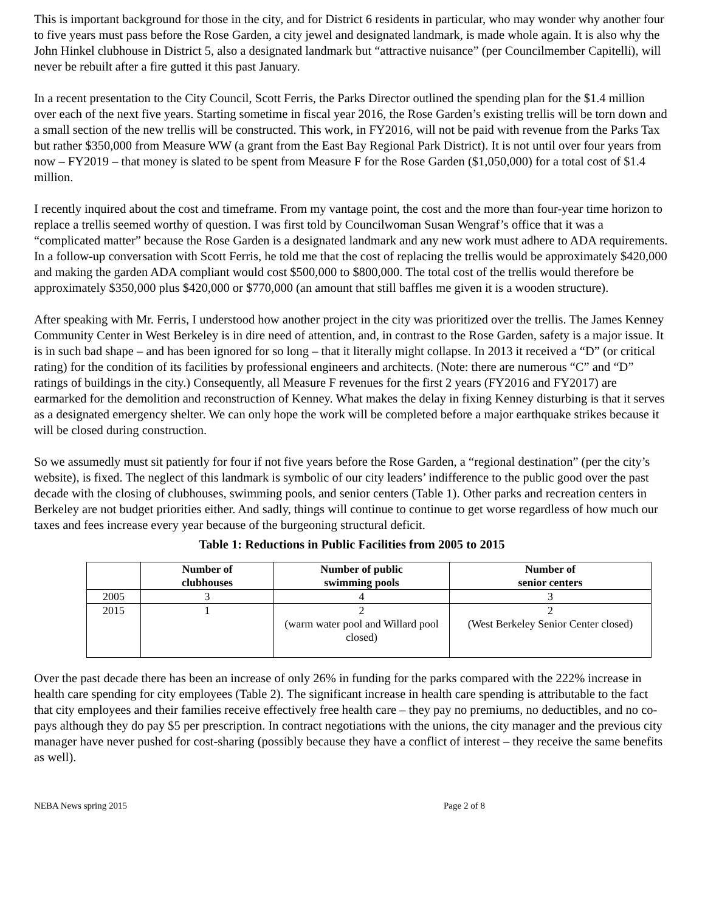This is important background for those in the city, and for District 6 residents in particular, who may wonder why another four to five years must pass before the Rose Garden, a city jewel and designated landmark, is made whole again. It is also why the John Hinkel clubhouse in District 5, also a designated landmark but “attractive nuisance” (per Councilmember Capitelli), will never be rebuilt after a fire gutted it this past January.
In a recent presentation to the City Council, Scott Ferris, the Parks Director outlined the spending plan for the $1.4 million over each of the next five years. Starting sometime in fiscal year 2016, the Rose Garden’s existing trellis will be torn down and a small section of the new trellis will be constructed. This work, in FY2016, will not be paid with revenue from the Parks Tax but rather $350,000 from Measure WW (a grant from the East Bay Regional Park District). It is not until over four years from now – FY2019 – that money is slated to be spent from Measure F for the Rose Garden ($1,050,000) for a total cost of $1.4 million.
I recently inquired about the cost and timeframe. From my vantage point, the cost and the more than four-year time horizon to replace a trellis seemed worthy of question. I was first told by Councilwoman Susan Wengraf’s office that it was a “complicated matter” because the Rose Garden is a designated landmark and any new work must adhere to ADA requirements. In a follow-up conversation with Scott Ferris, he told me that the cost of replacing the trellis would be approximately $420,000 and making the garden ADA compliant would cost $500,000 to $800,000. The total cost of the trellis would therefore be approximately $350,000 plus $420,000 or $770,000 (an amount that still baffles me given it is a wooden structure).
After speaking with Mr. Ferris, I understood how another project in the city was prioritized over the trellis. The James Kenney Community Center in West Berkeley is in dire need of attention, and, in contrast to the Rose Garden, safety is a major issue. It is in such bad shape – and has been ignored for so long – that it literally might collapse. In 2013 it received a “D” (or critical rating) for the condition of its facilities by professional engineers and architects. (Note: there are numerous “C” and “D” ratings of buildings in the city.) Consequently, all Measure F revenues for the first 2 years (FY2016 and FY2017) are earmarked for the demolition and reconstruction of Kenney. What makes the delay in fixing Kenney disturbing is that it serves as a designated emergency shelter. We can only hope the work will be completed before a major earthquake strikes because it will be closed during construction.
So we assumedly must sit patiently for four if not five years before the Rose Garden, a “regional destination” (per the city’s website), is fixed. The neglect of this landmark is symbolic of our city leaders’ indifference to the public good over the past decade with the closing of clubhouses, swimming pools, and senior centers (Table 1). Other parks and recreation centers in Berkeley are not budget priorities either. And sadly, things will continue to continue to get worse regardless of how much our taxes and fees increase every year because of the burgeoning structural deficit.
Table 1: Reductions in Public Facilities from 2005 to 2015
| | Number of clubhouses | Number of public swimming pools | Number of senior centers |
| --- | --- | --- | --- |
| 2005 | 3 | 4 | 3 |
| 2015 | 1 | 2 (warm water pool and Willard pool closed) | 2 (West Berkeley Senior Center closed) |
Over the past decade there has been an increase of only 26% in funding for the parks compared with the 222% increase in health care spending for city employees (Table 2). The significant increase in health care spending is attributable to the fact that city employees and their families receive effectively free health care – they pay no premiums, no deductibles, and no co-pays although they do pay $5 per prescription. In contract negotiations with the unions, the city manager and the previous city manager have never pushed for cost-sharing (possibly because they have a conflict of interest – they receive the same benefits as well).
NEBA News spring 2015 Page 2 of 8